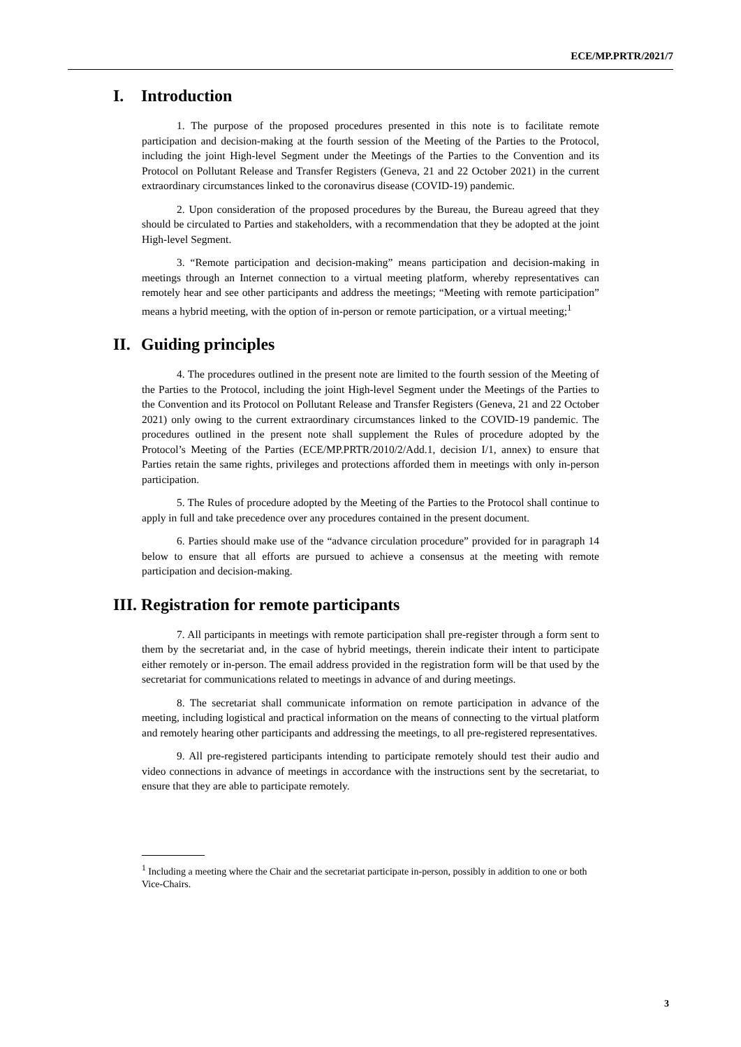ECE/MP.PRTR/2021/7
I. Introduction
1. The purpose of the proposed procedures presented in this note is to facilitate remote participation and decision-making at the fourth session of the Meeting of the Parties to the Protocol, including the joint High-level Segment under the Meetings of the Parties to the Convention and its Protocol on Pollutant Release and Transfer Registers (Geneva, 21 and 22 October 2021) in the current extraordinary circumstances linked to the coronavirus disease (COVID-19) pandemic.
2. Upon consideration of the proposed procedures by the Bureau, the Bureau agreed that they should be circulated to Parties and stakeholders, with a recommendation that they be adopted at the joint High-level Segment.
3. “Remote participation and decision-making” means participation and decision-making in meetings through an Internet connection to a virtual meeting platform, whereby representatives can remotely hear and see other participants and address the meetings; “Meeting with remote participation” means a hybrid meeting, with the option of in-person or remote participation, or a virtual meeting;<sup>1</sup>
II. Guiding principles
4. The procedures outlined in the present note are limited to the fourth session of the Meeting of the Parties to the Protocol, including the joint High-level Segment under the Meetings of the Parties to the Convention and its Protocol on Pollutant Release and Transfer Registers (Geneva, 21 and 22 October 2021) only owing to the current extraordinary circumstances linked to the COVID-19 pandemic. The procedures outlined in the present note shall supplement the Rules of procedure adopted by the Protocol’s Meeting of the Parties (ECE/MP.PRTR/2010/2/Add.1, decision I/1, annex) to ensure that Parties retain the same rights, privileges and protections afforded them in meetings with only in-person participation.
5. The Rules of procedure adopted by the Meeting of the Parties to the Protocol shall continue to apply in full and take precedence over any procedures contained in the present document.
6. Parties should make use of the “advance circulation procedure” provided for in paragraph 14 below to ensure that all efforts are pursued to achieve a consensus at the meeting with remote participation and decision-making.
III. Registration for remote participants
7. All participants in meetings with remote participation shall pre-register through a form sent to them by the secretariat and, in the case of hybrid meetings, therein indicate their intent to participate either remotely or in-person. The email address provided in the registration form will be that used by the secretariat for communications related to meetings in advance of and during meetings.
8. The secretariat shall communicate information on remote participation in advance of the meeting, including logistical and practical information on the means of connecting to the virtual platform and remotely hearing other participants and addressing the meetings, to all pre-registered representatives.
9. All pre-registered participants intending to participate remotely should test their audio and video connections in advance of meetings in accordance with the instructions sent by the secretariat, to ensure that they are able to participate remotely.
<sup>1</sup> Including a meeting where the Chair and the secretariat participate in-person, possibly in addition to one or both Vice-Chairs.
3